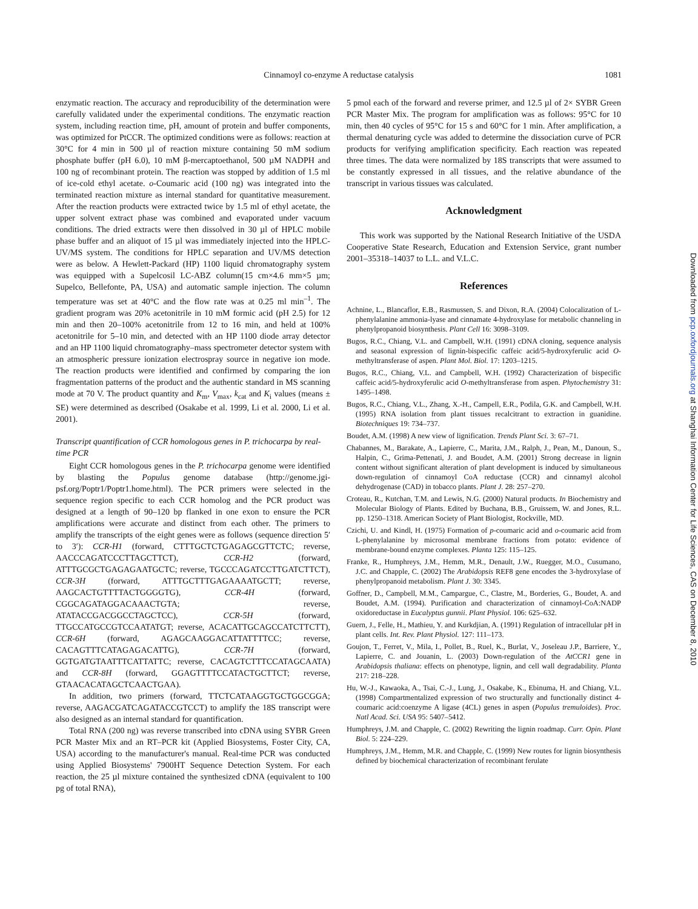Cinnamoyl co-enzyme A reductase catalysis
1081
enzymatic reaction. The accuracy and reproducibility of the determination were carefully validated under the experimental conditions. The enzymatic reaction system, including reaction time, pH, amount of protein and buffer components, was optimized for PtCCR. The optimized conditions were as follows: reaction at 30°C for 4 min in 500 µl of reaction mixture containing 50 mM sodium phosphate buffer (pH 6.0), 10 mM β-mercaptoethanol, 500 µM NADPH and 100 ng of recombinant protein. The reaction was stopped by addition of 1.5 ml of ice-cold ethyl acetate. o-Coumaric acid (100 ng) was integrated into the terminated reaction mixture as internal standard for quantitative measurement. After the reaction products were extracted twice by 1.5 ml of ethyl acetate, the upper solvent extract phase was combined and evaporated under vacuum conditions. The dried extracts were then dissolved in 30 µl of HPLC mobile phase buffer and an aliquot of 15 µl was immediately injected into the HPLC-UV/MS system. The conditions for HPLC separation and UV/MS detection were as below. A Hewlett-Packard (HP) 1100 liquid chromatography system was equipped with a Supelcosil LC-ABZ column(15 cm×4.6 mm×5 µm; Supelco, Bellefonte, PA, USA) and automatic sample injection. The column temperature was set at 40°C and the flow rate was at 0.25 ml min<sup>–1</sup>. The gradient program was 20% acetonitrile in 10 mM formic acid (pH 2.5) for 12 min and then 20–100% acetonitrile from 12 to 16 min, and held at 100% acetonitrile for 5–10 min, and detected with an HP 1100 diode array detector and an HP 1100 liquid chromatography–mass spectrometer detector system with an atmospheric pressure ionization electrospray source in negative ion mode. The reaction products were identified and confirmed by comparing the ion fragmentation patterns of the product and the authentic standard in MS scanning mode at 70 V. The product quantity and K<sub>m</sub>, V<sub>max</sub>, k<sub>cat</sub> and K<sub>i</sub> values (means ± SE) were determined as described (Osakabe et al. 1999, Li et al. 2000, Li et al. 2001).
Transcript quantification of CCR homologous genes in P. trichocarpa by real-time PCR
Eight CCR homologous genes in the P. trichocarpa genome were identified by blasting the Populus genome database (http://genome.jgi-psf.org/Poptr1/Poptr1.home.html). The PCR primers were selected in the sequence region specific to each CCR homolog and the PCR product was designed at a length of 90–120 bp flanked in one exon to ensure the PCR amplifications were accurate and distinct from each other. The primers to amplify the transcripts of the eight genes were as follows (sequence direction 5′ to 3′): CCR-H1 (forward, CTTTGCTCTGAGAGCGTTCTC; reverse, AACCCAGATCCCTTAGCTTCT), CCR-H2 (forward, ATTTGCGCTGAGAGAATGCTC; reverse, TGCCCAGATCCTTGATCTTCT), CCR-3H (forward, ATTTGCTTTGAGAAAATGCTT; reverse, AAGCACTGTTTTACTGGGGTG), CCR-4H (forward, CGGCAGATAGGACAAACTGTA; reverse, ATATACCGACGGCCTAGCTCC), CCR-5H (forward, TTGCCATGCCGTCCAATATGT; reverse, ACACATTGCAGCCATCTTCTT), CCR-6H (forward, AGAGCAAGGACATTATTTTCC; reverse, CACAGTTTCATAGAGACATTG), CCR-7H (forward, GGTGATGTAATTTCATTATTC; reverse, CACAGTCTTTCCATAGCAATA) and CCR-8H (forward, GGAGTTTTCCATACTGCTTCT; reverse, GTAACACATAGCTCAACTGAA).
In addition, two primers (forward, TTCTCATAAGGTGCTGGCGGA; reverse, AAGACGATCAGATACCGTCCT) to amplify the 18S transcript were also designed as an internal standard for quantification.
Total RNA (200 ng) was reverse transcribed into cDNA using SYBR Green PCR Master Mix and an RT–PCR kit (Applied Biosystems, Foster City, CA, USA) according to the manufacturer's manual. Real-time PCR was conducted using Applied Biosystems' 7900HT Sequence Detection System. For each reaction, the 25 µl mixture contained the synthesized cDNA (equivalent to 100 pg of total RNA),
5 pmol each of the forward and reverse primer, and 12.5 µl of 2× SYBR Green PCR Master Mix. The program for amplification was as follows: 95°C for 10 min, then 40 cycles of 95°C for 15 s and 60°C for 1 min. After amplification, a thermal denaturing cycle was added to determine the dissociation curve of PCR products for verifying amplification specificity. Each reaction was repeated three times. The data were normalized by 18S transcripts that were assumed to be constantly expressed in all tissues, and the relative abundance of the transcript in various tissues was calculated.
Acknowledgment
This work was supported by the National Research Initiative of the USDA Cooperative State Research, Education and Extension Service, grant number 2001–35318–14037 to L.L. and V.L.C.
References
Achnine, L., Blancaflor, E.B., Rasmussen, S. and Dixon, R.A. (2004) Colocalization of L-phenylalanine ammonia-lyase and cinnamate 4-hydroxylase for metabolic channeling in phenylpropanoid biosynthesis. Plant Cell 16: 3098–3109.
Bugos, R.C., Chiang, V.L. and Campbell, W.H. (1991) cDNA cloning, sequence analysis and seasonal expression of lignin-bispecific caffeic acid/5-hydroxyferulic acid O-methyltransferase of aspen. Plant Mol. Biol. 17: 1203–1215.
Bugos, R.C., Chiang, V.L. and Campbell, W.H. (1992) Characterization of bispecific caffeic acid/5-hydroxyferulic acid O-methyltransferase from aspen. Phytochemistry 31: 1495–1498.
Bugos, R.C., Chiang, V.L., Zhang, X.-H., Campell, E.R., Podila, G.K. and Campbell, W.H. (1995) RNA isolation from plant tissues recalcitrant to extraction in guanidine. Biotechniques 19: 734–737.
Boudet, A.M. (1998) A new view of lignification. Trends Plant Sci. 3: 67–71.
Chabannes, M., Barakate, A., Lapierre, C., Marita, J.M., Ralph, J., Pean, M., Danoun, S., Halpin, C., Grima-Pettenati, J. and Boudet, A.M. (2001) Strong decrease in lignin content without significant alteration of plant development is induced by simultaneous down-regulation of cinnamoyl CoA reductase (CCR) and cinnamyl alcohol dehydrogenase (CAD) in tobacco plants. Plant J. 28: 257–270.
Croteau, R., Kutchan, T.M. and Lewis, N.G. (2000) Natural products. In Biochemistry and Molecular Biology of Plants. Edited by Buchana, B.B., Gruissem, W. and Jones, R.L. pp. 1250–1318. American Society of Plant Biologist, Rockville, MD.
Czichi, U. and Kindl, H. (1975) Formation of p-coumaric acid and o-coumaric acid from L-phenylalanine by microsomal membrane fractions from potato: evidence of membrane-bound enzyme complexes. Planta 125: 115–125.
Franke, R., Humphreys, J.M., Hemm, M.R., Denault, J.W., Ruegger, M.O., Cusumano, J.C. and Chapple, C. (2002) The Arabidopsis REF8 gene encodes the 3-hydroxylase of phenylpropanoid metabolism. Plant J. 30: 3345.
Goffner, D., Campbell, M.M., Campargue, C., Clastre, M., Borderies, G., Boudet, A. and Boudet, A.M. (1994). Purification and characterization of cinnamoyl-CoA:NADP oxidoreductase in Eucalyptus gunnii. Plant Physiol. 106: 625–632.
Guern, J., Felle, H., Mathieu, Y. and Kurkdjian, A. (1991) Regulation of intracellular pH in plant cells. Int. Rev. Plant Physiol. 127: 111–173.
Goujon, T., Ferret, V., Mila, I., Pollet, B., Ruel, K., Burlat, V., Joseleau J.P., Barriere, Y., Lapierre, C. and Jouanin, L. (2003) Down-regulation of the AtCCR1 gene in Arabidopsis thaliana: effects on phenotype, lignin, and cell wall degradability. Planta 217: 218–228.
Hu, W.-J., Kawaoka, A., Tsai, C.-J., Lung, J., Osakabe, K., Ebinuma, H. and Chiang, V.L. (1998) Compartmentalized expression of two structurally and functionally distinct 4-coumaric acid:coenzyme A ligase (4CL) genes in aspen (Populus tremuloides). Proc. Natl Acad. Sci. USA 95: 5407–5412.
Humphreys, J.M. and Chapple, C. (2002) Rewriting the lignin roadmap. Curr. Opin. Plant Biol. 5: 224–229.
Humphreys, J.M., Hemm, M.R. and Chapple, C. (1999) New routes for lignin biosynthesis defined by biochemical characterization of recombinant ferulate
Downloaded from pcp.oxfordjournals.org at Shanghai Information Center for Life Sciences, CAS on December 8, 2010